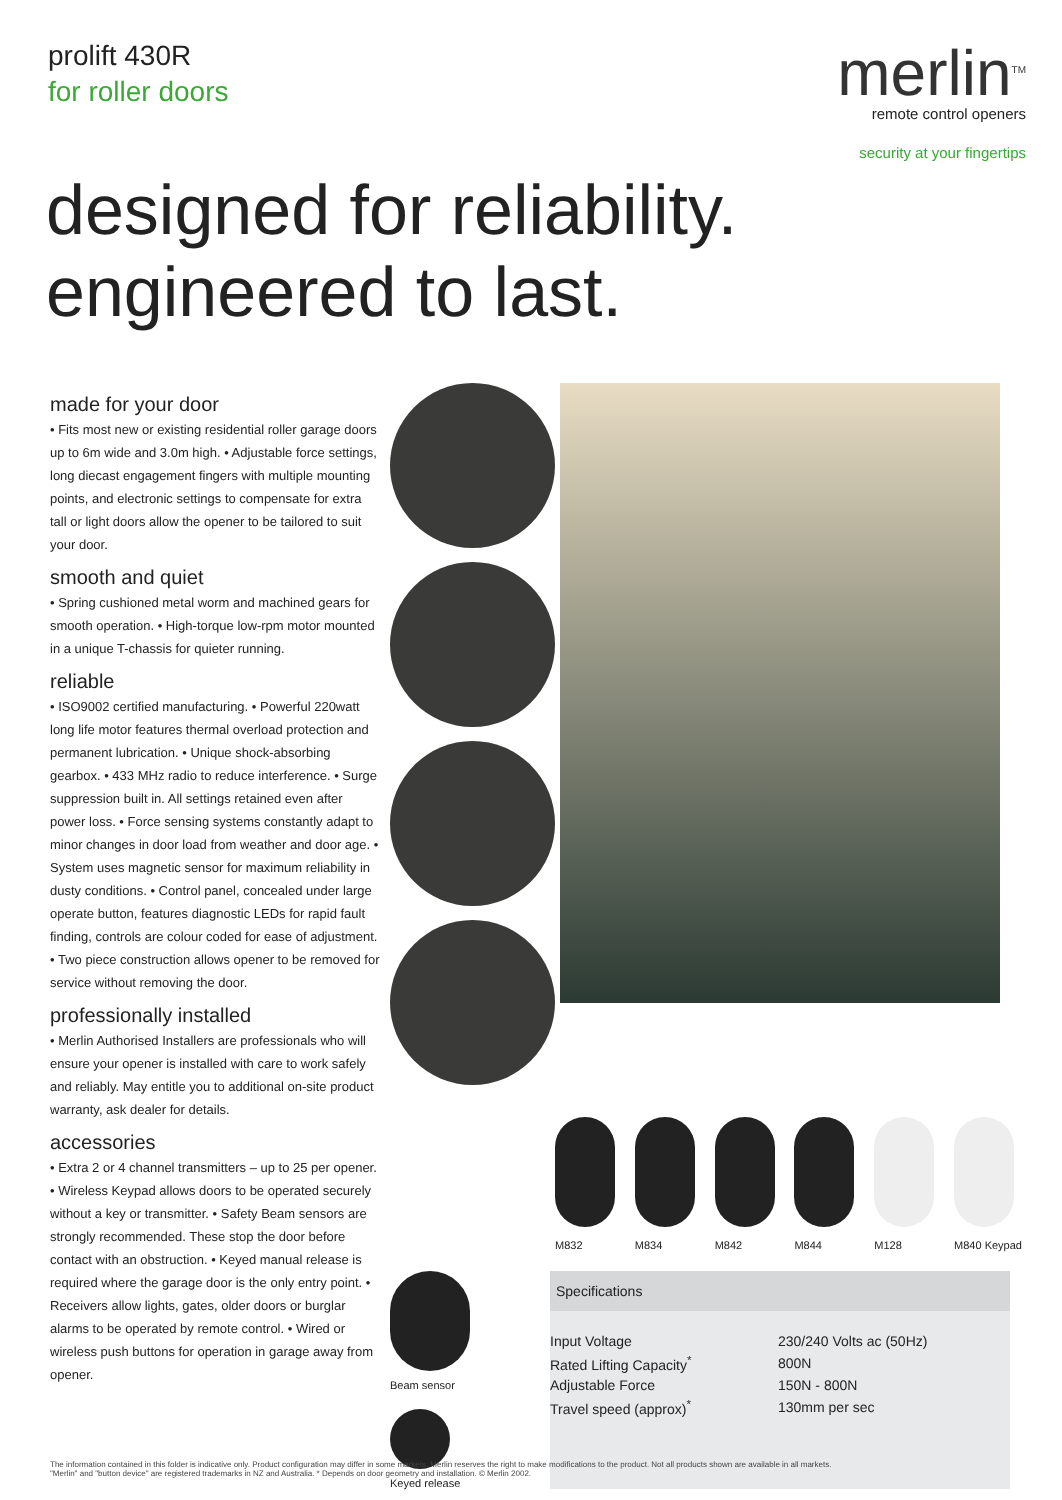prolift 430R
for roller doors
merlin<sup>TM</sup>
remote control openers
security at your fingertips
designed for reliability.
engineered to last.
made for your door
• Fits most new or existing residential roller garage doors up to 6m wide and 3.0m high. • Adjustable force settings, long diecast engagement fingers with multiple mounting points, and electronic settings to compensate for extra tall or light doors allow the opener to be tailored to suit your door.
smooth and quiet
• Spring cushioned metal worm and machined gears for smooth operation. • High-torque low-rpm motor mounted in a unique T-chassis for quieter running.
reliable
• ISO9002 certified manufacturing. • Powerful 220watt long life motor features thermal overload protection and permanent lubrication. • Unique shock-absorbing gearbox. • 433 MHz radio to reduce interference. • Surge suppression built in. All settings retained even after power loss. • Force sensing systems constantly adapt to minor changes in door load from weather and door age. • System uses magnetic sensor for maximum reliability in dusty conditions. • Control panel, concealed under large operate button, features diagnostic LEDs for rapid fault finding, controls are colour coded for ease of adjustment. • Two piece construction allows opener to be removed for service without removing the door.
professionally installed
• Merlin Authorised Installers are professionals who will ensure your opener is installed with care to work safely and reliably. May entitle you to additional on-site product warranty, ask dealer for details.
accessories
• Extra 2 or 4 channel transmitters – up to 25 per opener. • Wireless Keypad allows doors to be operated securely without a key or transmitter. • Safety Beam sensors are strongly recommended. These stop the door before contact with an obstruction. • Keyed manual release is required where the garage door is the only entry point. • Receivers allow lights, gates, older doors or burglar alarms to be operated by remote control. • Wired or wireless push buttons for operation in garage away from opener.
M832 M834 M842 M844 M128 M840 Keypad
Beam sensor
Keyed release
Specifications
| Input Voltage | 230/240 Volts ac (50Hz) |
| Rated Lifting Capacity<sup>*</sup> | 800N |
| Adjustable Force | 150N - 800N |
| Travel speed (approx)<sup>*</sup> | 130mm per sec |
The information contained in this folder is indicative only. Product configuration may differ in some markets. Merlin reserves the right to make modifications to the product. Not all products shown are available in all markets.
"Merlin" and "button device" are registered trademarks in NZ and Australia. * Depends on door geometry and installation. © Merlin 2002.